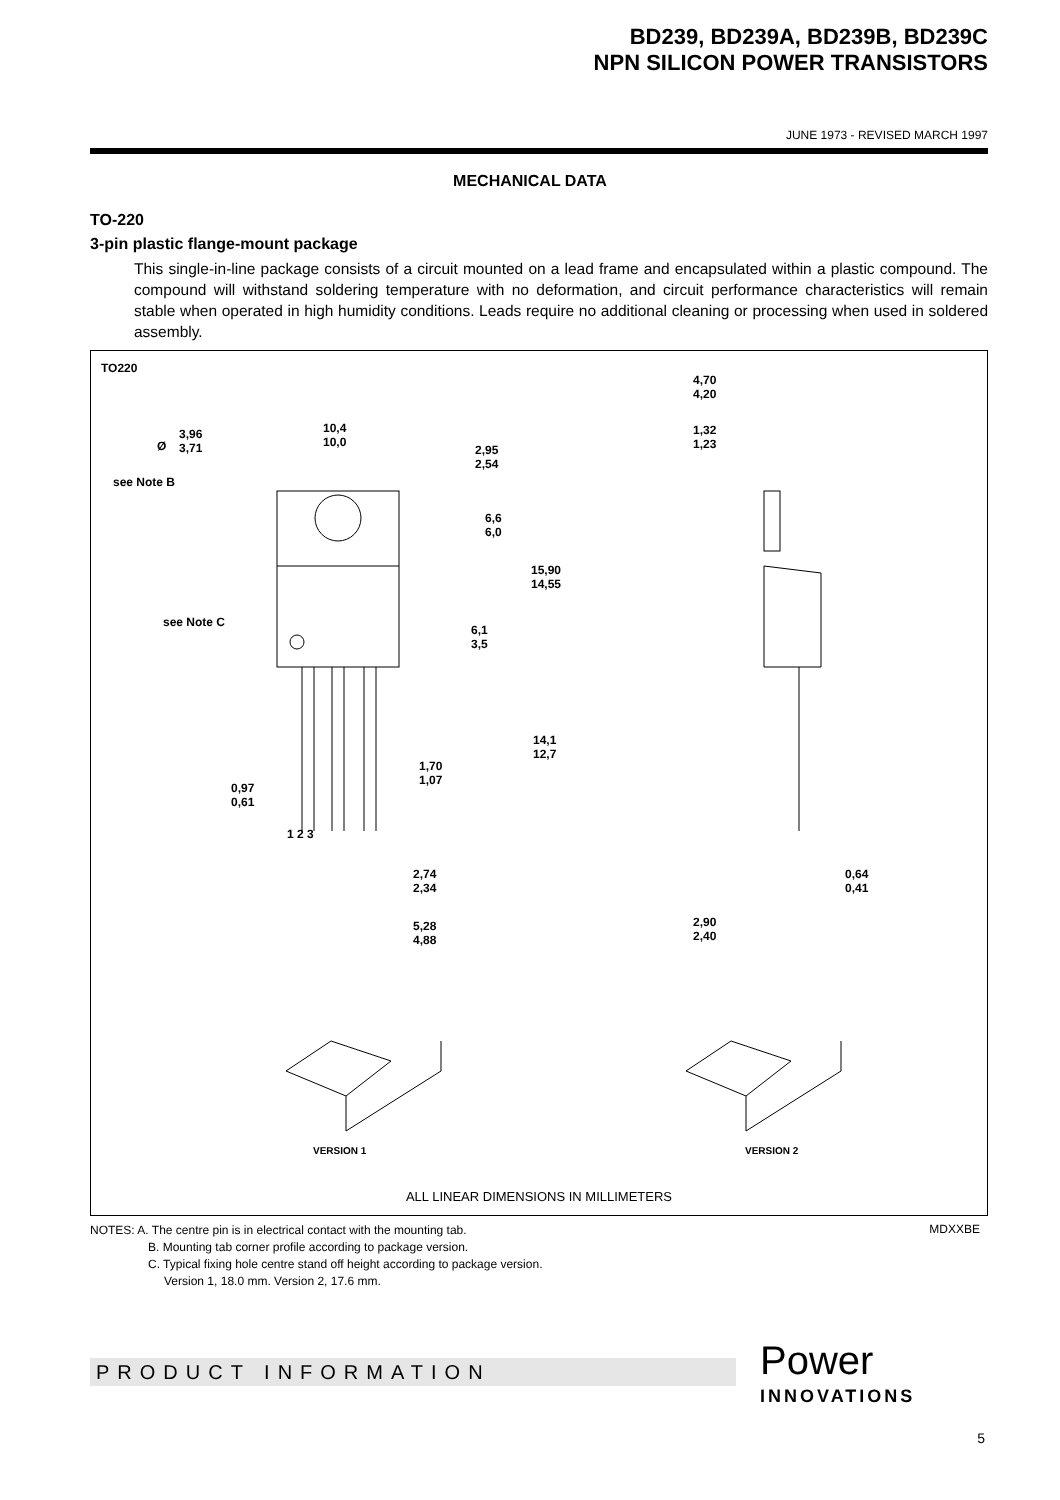BD239, BD239A, BD239B, BD239C
NPN SILICON POWER TRANSISTORS
JUNE 1973 - REVISED MARCH 1997
MECHANICAL DATA
TO-220
3-pin plastic flange-mount package
This single-in-line package consists of a circuit mounted on a lead frame and encapsulated within a plastic compound. The compound will withstand soldering temperature with no deformation, and circuit performance characteristics will remain stable when operated in high humidity conditions. Leads require no additional cleaning or processing when used in soldered assembly.
TO220
3,96
3,71 Ø
10,4
10,0
2,95
2,54
see Note B
6,6
6,0
15,90
14,55
see Note C
6,1
3,5
14,1
12,7
1,70
1,07
0,97
0,61
1 2 3
2,74
2,34
5,28
4,88
4,70
4,20
1,32
1,23
0,64
0,41
2,90
2,40
VERSION 1 VERSION 2
ALL LINEAR DIMENSIONS IN MILLIMETERS
NOTES: A. The centre pin is in electrical contact with the mounting tab.
B. Mounting tab corner profile according to package version.
C. Typical fixing hole centre stand off height according to package version.
Version 1, 18.0 mm. Version 2, 17.6 mm.
MDXXBE
PRODUCT INFORMATION Power
INNOVATIONS
5